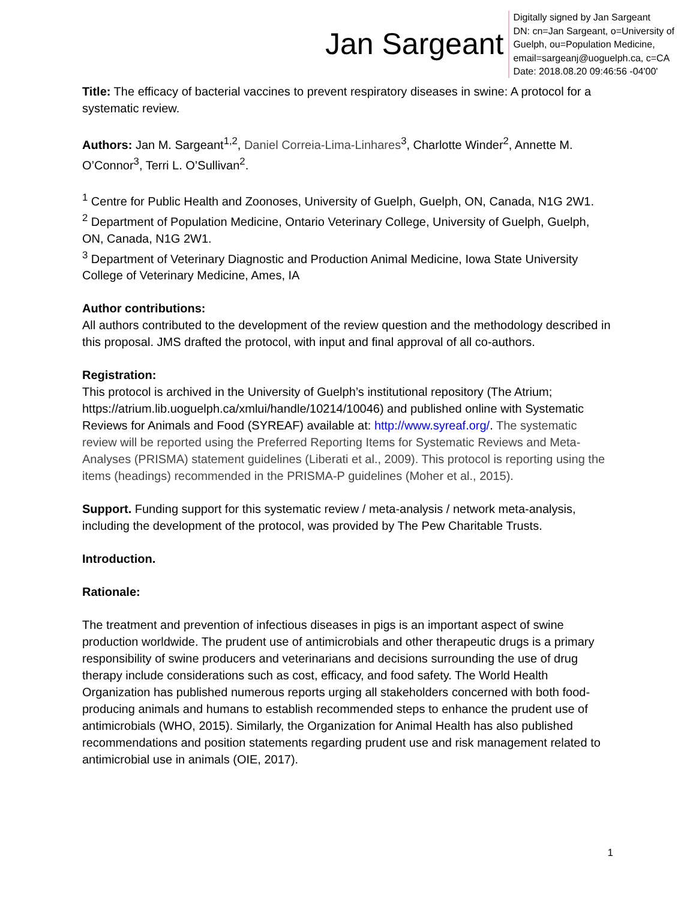Jan Sargeant
Digitally signed by Jan Sargeant
DN: cn=Jan Sargeant, o=University of
Guelph, ou=Population Medicine,
email=sargeanj@uoguelph.ca, c=CA
Date: 2018.08.20 09:46:56 -04'00'
Title: The efficacy of bacterial vaccines to prevent respiratory diseases in swine: A protocol for a systematic review.
Authors: Jan M. Sargeant<sup>1,2</sup>, Daniel Correia-Lima-Linhares<sup>3</sup>, Charlotte Winder<sup>2</sup>, Annette M. O’Connor<sup>3</sup>, Terri L. O’Sullivan<sup>2</sup>.
<sup>1</sup> Centre for Public Health and Zoonoses, University of Guelph, Guelph, ON, Canada, N1G 2W1.
<sup>2</sup> Department of Population Medicine, Ontario Veterinary College, University of Guelph, Guelph, ON, Canada, N1G 2W1.
<sup>3</sup> Department of Veterinary Diagnostic and Production Animal Medicine, Iowa State University College of Veterinary Medicine, Ames, IA
Author contributions:
All authors contributed to the development of the review question and the methodology described in this proposal. JMS drafted the protocol, with input and final approval of all co-authors.
Registration:
This protocol is archived in the University of Guelph’s institutional repository (The Atrium; https://atrium.lib.uoguelph.ca/xmlui/handle/10214/10046) and published online with Systematic Reviews for Animals and Food (SYREAF) available at: http://www.syreaf.org/. The systematic review will be reported using the Preferred Reporting Items for Systematic Reviews and Meta-Analyses (PRISMA) statement guidelines (Liberati et al., 2009). This protocol is reporting using the items (headings) recommended in the PRISMA-P guidelines (Moher et al., 2015).
Support. Funding support for this systematic review / meta-analysis / network meta-analysis, including the development of the protocol, was provided by The Pew Charitable Trusts.
Introduction.
Rationale:
The treatment and prevention of infectious diseases in pigs is an important aspect of swine production worldwide. The prudent use of antimicrobials and other therapeutic drugs is a primary responsibility of swine producers and veterinarians and decisions surrounding the use of drug therapy include considerations such as cost, efficacy, and food safety. The World Health Organization has published numerous reports urging all stakeholders concerned with both food-producing animals and humans to establish recommended steps to enhance the prudent use of antimicrobials (WHO, 2015). Similarly, the Organization for Animal Health has also published recommendations and position statements regarding prudent use and risk management related to antimicrobial use in animals (OIE, 2017).
1